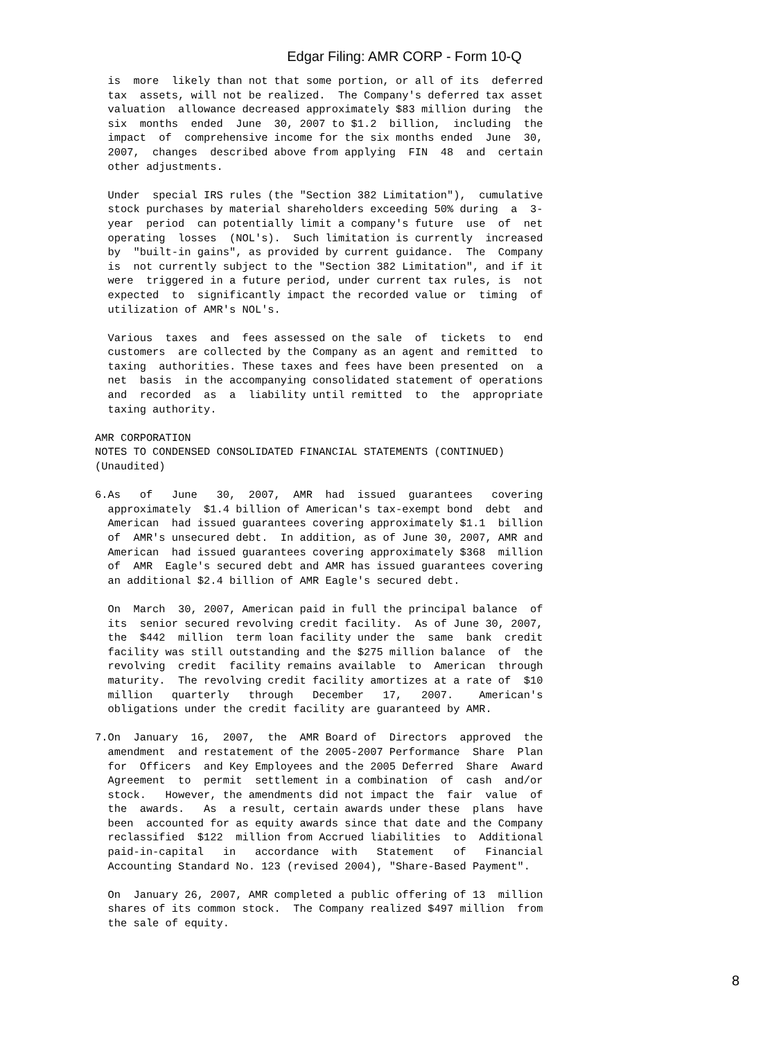Edgar Filing: AMR CORP - Form 10-Q
  is  more  likely than not that some portion, or all of its  deferred
  tax  assets, will not be realized.  The Company's deferred tax asset
  valuation  allowance decreased approximately $83 million during  the
  six  months  ended  June  30, 2007 to $1.2  billion,  including  the
  impact  of  comprehensive income for the six months ended  June  30,
  2007,  changes  described above from applying  FIN  48  and  certain
  other adjustments.

  Under  special IRS rules (the "Section 382 Limitation"),  cumulative
  stock purchases by material shareholders exceeding 50% during  a  3-
  year  period  can potentially limit a company's future  use  of  net
  operating  losses  (NOL's).  Such limitation is currently  increased
  by  "built-in gains", as provided by current guidance.  The  Company
  is  not currently subject to the "Section 382 Limitation", and if it
  were  triggered in a future period, under current tax rules, is  not
  expected  to  significantly impact the recorded value or  timing  of
  utilization of AMR's NOL's.

  Various  taxes  and  fees assessed on the sale  of  tickets  to  end
  customers  are collected by the Company as an agent and remitted  to
  taxing  authorities. These taxes and fees have been presented  on  a
  net  basis  in the accompanying consolidated statement of operations
  and  recorded  as  a  liability until remitted  to  the  appropriate
  taxing authority.

AMR CORPORATION
NOTES TO CONDENSED CONSOLIDATED FINANCIAL STATEMENTS (CONTINUED)
(Unaudited)

6.As   of   June   30,  2007,  AMR  had  issued  guarantees   covering
  approximately  $1.4 billion of American's tax-exempt bond  debt  and
  American  had issued guarantees covering approximately $1.1  billion
  of  AMR's unsecured debt.  In addition, as of June 30, 2007, AMR and
  American  had issued guarantees covering approximately $368  million
  of  AMR  Eagle's secured debt and AMR has issued guarantees covering
  an additional $2.4 billion of AMR Eagle's secured debt.

  On  March  30, 2007, American paid in full the principal balance  of
  its  senior secured revolving credit facility.  As of June 30, 2007,
  the  $442  million  term loan facility under the  same  bank  credit
  facility was still outstanding and the $275 million balance  of  the
  revolving  credit  facility remains available  to  American  through
  maturity.  The revolving credit facility amortizes at a rate of  $10
  million   quarterly   through   December   17,   2007.    American's
  obligations under the credit facility are guaranteed by AMR.

7.On  January  16,  2007,  the  AMR Board of  Directors  approved  the
  amendment  and restatement of the 2005-2007 Performance  Share  Plan
  for  Officers  and Key Employees and the 2005 Deferred  Share  Award
  Agreement  to  permit  settlement in a combination  of  cash  and/or
  stock.   However, the amendments did not impact the  fair  value  of
  the  awards.   As  a result, certain awards under these  plans  have
  been  accounted for as equity awards since that date and the Company
  reclassified  $122  million from Accrued liabilities  to  Additional
  paid-in-capital   in   accordance  with   Statement   of   Financial
  Accounting Standard No. 123 (revised 2004), "Share-Based Payment".

  On  January 26, 2007, AMR completed a public offering of 13  million
  shares of its common stock.  The Company realized $497 million  from
  the sale of equity.
8